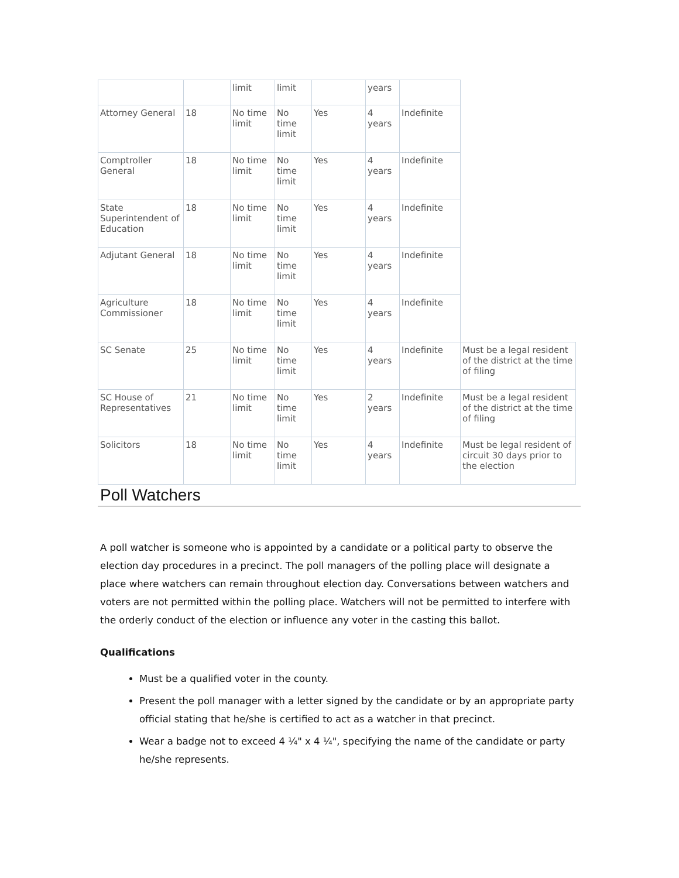| | | limit | limit | | years | | |
| Attorney General | 18 | No time limit | No time limit | Yes | 4 years | Indefinite | |
| Comptroller General | 18 | No time limit | No time limit | Yes | 4 years | Indefinite | |
| State Superintendent of Education | 18 | No time limit | No time limit | Yes | 4 years | Indefinite | |
| Adjutant General | 18 | No time limit | No time limit | Yes | 4 years | Indefinite | |
| Agriculture Commissioner | 18 | No time limit | No time limit | Yes | 4 years | Indefinite | |
| SC Senate | 25 | No time limit | No time limit | Yes | 4 years | Indefinite | Must be a legal resident of the district at the time of filing |
| SC House of Representatives | 21 | No time limit | No time limit | Yes | 2 years | Indefinite | Must be a legal resident of the district at the time of filing |
| Solicitors | 18 | No time limit | No time limit | Yes | 4 years | Indefinite | Must be legal resident of circuit 30 days prior to the election |
Poll Watchers
A poll watcher is someone who is appointed by a candidate or a political party to observe the election day procedures in a precinct. The poll managers of the polling place will designate a place where watchers can remain throughout election day. Conversations between watchers and voters are not permitted within the polling place. Watchers will not be permitted to interfere with the orderly conduct of the election or influence any voter in the casting this ballot.
Qualifications
Must be a qualified voter in the county.
Present the poll manager with a letter signed by the candidate or by an appropriate party official stating that he/she is certified to act as a watcher in that precinct.
Wear a badge not to exceed 4 ¼" x 4 ¼", specifying the name of the candidate or party he/she represents.